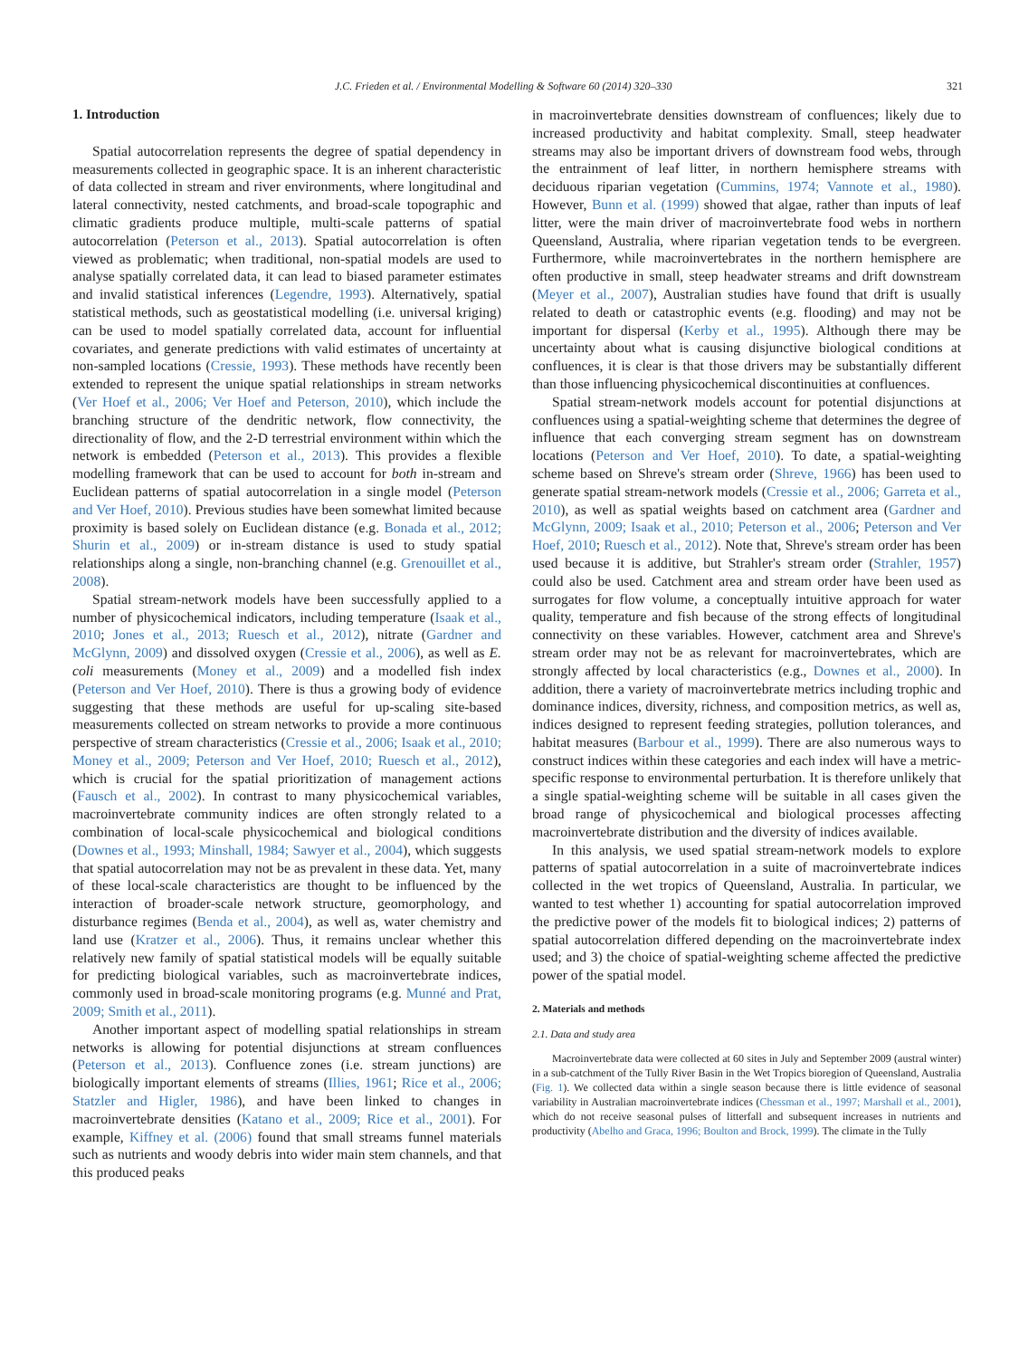J.C. Frieden et al. / Environmental Modelling & Software 60 (2014) 320–330 321
1. Introduction
Spatial autocorrelation represents the degree of spatial dependency in measurements collected in geographic space. It is an inherent characteristic of data collected in stream and river environments, where longitudinal and lateral connectivity, nested catchments, and broad-scale topographic and climatic gradients produce multiple, multi-scale patterns of spatial autocorrelation (Peterson et al., 2013). Spatial autocorrelation is often viewed as problematic; when traditional, non-spatial models are used to analyse spatially correlated data, it can lead to biased parameter estimates and invalid statistical inferences (Legendre, 1993). Alternatively, spatial statistical methods, such as geostatistical modelling (i.e. universal kriging) can be used to model spatially correlated data, account for influential covariates, and generate predictions with valid estimates of uncertainty at non-sampled locations (Cressie, 1993). These methods have recently been extended to represent the unique spatial relationships in stream networks (Ver Hoef et al., 2006; Ver Hoef and Peterson, 2010), which include the branching structure of the dendritic network, flow connectivity, the directionality of flow, and the 2-D terrestrial environment within which the network is embedded (Peterson et al., 2013). This provides a flexible modelling framework that can be used to account for both in-stream and Euclidean patterns of spatial autocorrelation in a single model (Peterson and Ver Hoef, 2010). Previous studies have been somewhat limited because proximity is based solely on Euclidean distance (e.g. Bonada et al., 2012; Shurin et al., 2009) or in-stream distance is used to study spatial relationships along a single, non-branching channel (e.g. Grenouillet et al., 2008).
Spatial stream-network models have been successfully applied to a number of physicochemical indicators, including temperature (Isaak et al., 2010; Jones et al., 2013; Ruesch et al., 2012), nitrate (Gardner and McGlynn, 2009) and dissolved oxygen (Cressie et al., 2006), as well as E. coli measurements (Money et al., 2009) and a modelled fish index (Peterson and Ver Hoef, 2010). There is thus a growing body of evidence suggesting that these methods are useful for up-scaling site-based measurements collected on stream networks to provide a more continuous perspective of stream characteristics (Cressie et al., 2006; Isaak et al., 2010; Money et al., 2009; Peterson and Ver Hoef, 2010; Ruesch et al., 2012), which is crucial for the spatial prioritization of management actions (Fausch et al., 2002). In contrast to many physicochemical variables, macroinvertebrate community indices are often strongly related to a combination of local-scale physicochemical and biological conditions (Downes et al., 1993; Minshall, 1984; Sawyer et al., 2004), which suggests that spatial autocorrelation may not be as prevalent in these data. Yet, many of these local-scale characteristics are thought to be influenced by the interaction of broader-scale network structure, geomorphology, and disturbance regimes (Benda et al., 2004), as well as, water chemistry and land use (Kratzer et al., 2006). Thus, it remains unclear whether this relatively new family of spatial statistical models will be equally suitable for predicting biological variables, such as macroinvertebrate indices, commonly used in broad-scale monitoring programs (e.g. Munné and Prat, 2009; Smith et al., 2011).
Another important aspect of modelling spatial relationships in stream networks is allowing for potential disjunctions at stream confluences (Peterson et al., 2013). Confluence zones (i.e. stream junctions) are biologically important elements of streams (Illies, 1961; Rice et al., 2006; Statzler and Higler, 1986), and have been linked to changes in macroinvertebrate densities (Katano et al., 2009; Rice et al., 2001). For example, Kiffney et al. (2006) found that small streams funnel materials such as nutrients and woody debris into wider main stem channels, and that this produced peaks
in macroinvertebrate densities downstream of confluences; likely due to increased productivity and habitat complexity. Small, steep headwater streams may also be important drivers of downstream food webs, through the entrainment of leaf litter, in northern hemisphere streams with deciduous riparian vegetation (Cummins, 1974; Vannote et al., 1980). However, Bunn et al. (1999) showed that algae, rather than inputs of leaf litter, were the main driver of macroinvertebrate food webs in northern Queensland, Australia, where riparian vegetation tends to be evergreen. Furthermore, while macroinvertebrates in the northern hemisphere are often productive in small, steep headwater streams and drift downstream (Meyer et al., 2007), Australian studies have found that drift is usually related to death or catastrophic events (e.g. flooding) and may not be important for dispersal (Kerby et al., 1995). Although there may be uncertainty about what is causing disjunctive biological conditions at confluences, it is clear is that those drivers may be substantially different than those influencing physicochemical discontinuities at confluences.
Spatial stream-network models account for potential disjunctions at confluences using a spatial-weighting scheme that determines the degree of influence that each converging stream segment has on downstream locations (Peterson and Ver Hoef, 2010). To date, a spatial-weighting scheme based on Shreve's stream order (Shreve, 1966) has been used to generate spatial stream-network models (Cressie et al., 2006; Garreta et al., 2010), as well as spatial weights based on catchment area (Gardner and McGlynn, 2009; Isaak et al., 2010; Peterson et al., 2006; Peterson and Ver Hoef, 2010; Ruesch et al., 2012). Note that, Shreve's stream order has been used because it is additive, but Strahler's stream order (Strahler, 1957) could also be used. Catchment area and stream order have been used as surrogates for flow volume, a conceptually intuitive approach for water quality, temperature and fish because of the strong effects of longitudinal connectivity on these variables. However, catchment area and Shreve's stream order may not be as relevant for macroinvertebrates, which are strongly affected by local characteristics (e.g., Downes et al., 2000). In addition, there a variety of macroinvertebrate metrics including trophic and dominance indices, diversity, richness, and composition metrics, as well as, indices designed to represent feeding strategies, pollution tolerances, and habitat measures (Barbour et al., 1999). There are also numerous ways to construct indices within these categories and each index will have a metric-specific response to environmental perturbation. It is therefore unlikely that a single spatial-weighting scheme will be suitable in all cases given the broad range of physicochemical and biological processes affecting macroinvertebrate distribution and the diversity of indices available.
In this analysis, we used spatial stream-network models to explore patterns of spatial autocorrelation in a suite of macroinvertebrate indices collected in the wet tropics of Queensland, Australia. In particular, we wanted to test whether 1) accounting for spatial autocorrelation improved the predictive power of the models fit to biological indices; 2) patterns of spatial autocorrelation differed depending on the macroinvertebrate index used; and 3) the choice of spatial-weighting scheme affected the predictive power of the spatial model.
2. Materials and methods
2.1. Data and study area
Macroinvertebrate data were collected at 60 sites in July and September 2009 (austral winter) in a sub-catchment of the Tully River Basin in the Wet Tropics bioregion of Queensland, Australia (Fig. 1). We collected data within a single season because there is little evidence of seasonal variability in Australian macroinvertebrate indices (Chessman et al., 1997; Marshall et al., 2001), which do not receive seasonal pulses of litterfall and subsequent increases in nutrients and productivity (Abelho and Graca, 1996; Boulton and Brock, 1999). The climate in the Tully